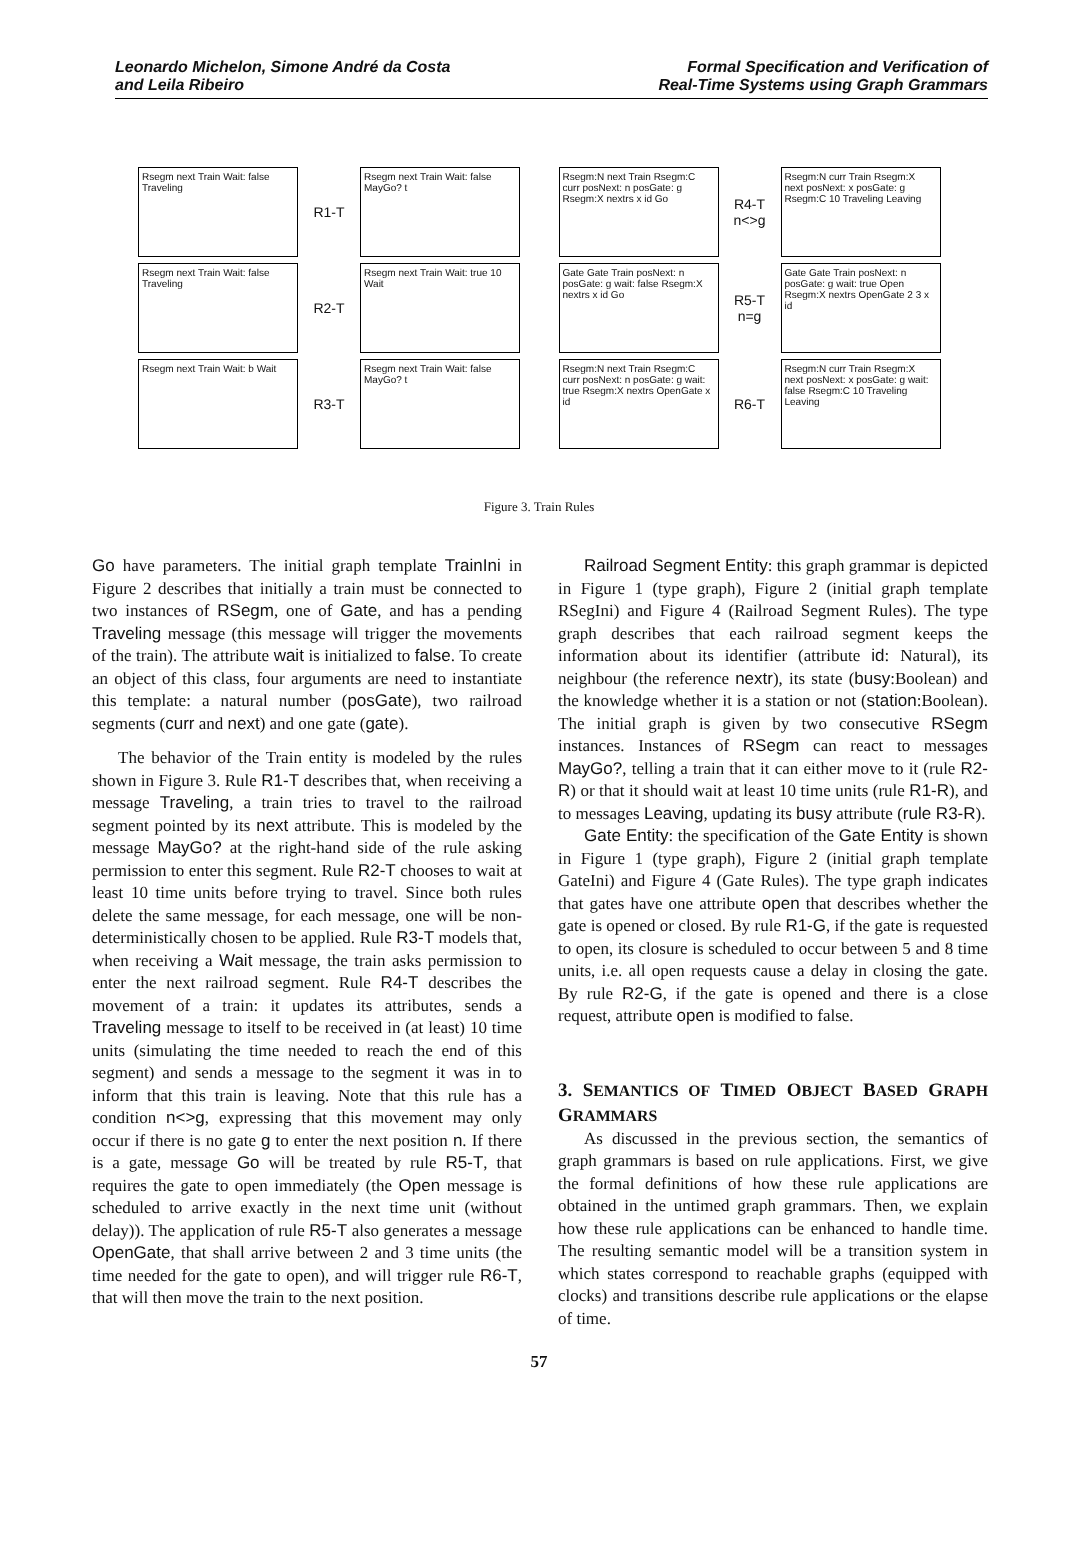Leonardo Michelon, Simone André da Costa
and Leila Ribeiro
Formal Specification and Verification of
Real-Time Systems using Graph Grammars
Rsegm next Train Wait: false Traveling
R1-T
Rsegm next Train Wait: false MayGo? t
Rsegm:N next Train Rsegm:C curr posNext: n posGate: g Rsegm:X nextrs x id Go
R4-T n<>g
Rsegm:N curr Train Rsegm:X next posNext: x posGate: g Rsegm:C 10 Traveling Leaving
Rsegm next Train Wait: false Traveling
R2-T
Rsegm next Train Wait: true 10 Wait
Gate Gate Train posNext: n posGate: g wait: false Rsegm:X nextrs x id Go
R5-T n=g
Gate Gate Train posNext: n posGate: g wait: true Open Rsegm:X nextrs OpenGate 2 3 x id
Rsegm next Train Wait: b Wait
R3-T
Rsegm next Train Wait: false MayGo? t
Rsegm:N next Train Rsegm:C curr posNext: n posGate: g wait: true Rsegm:X nextrs OpenGate x id
R6-T
Rsegm:N curr Train Rsegm:X next posNext: x posGate: g wait: false Rsegm:C 10 Traveling Leaving
Figure 3. Train Rules
Go have parameters. The initial graph template TrainIni in Figure 2 describes that initially a train must be connected to two instances of RSegm, one of Gate, and has a pending Traveling message (this message will trigger the movements of the train). The attribute wait is initialized to false. To create an object of this class, four arguments are need to instantiate this template: a natural number (posGate), two railroad segments (curr and next) and one gate (gate).
The behavior of the Train entity is modeled by the rules shown in Figure 3. Rule R1-T describes that, when receiving a message Traveling, a train tries to travel to the railroad segment pointed by its next attribute. This is modeled by the message MayGo? at the right-hand side of the rule asking permission to enter this segment. Rule R2-T chooses to wait at least 10 time units before trying to travel. Since both rules delete the same message, for each message, one will be non-deterministically chosen to be applied. Rule R3-T models that, when receiving a Wait message, the train asks permission to enter the next railroad segment. Rule R4-T describes the movement of a train: it updates its attributes, sends a Traveling message to itself to be received in (at least) 10 time units (simulating the time needed to reach the end of this segment) and sends a message to the segment it was in to inform that this train is leaving. Note that this rule has a condition n<>g, expressing that this movement may only occur if there is no gate g to enter the next position n. If there is a gate, message Go will be treated by rule R5-T, that requires the gate to open immediately (the Open message is scheduled to arrive exactly in the next time unit (without delay)). The application of rule R5-T also generates a message OpenGate, that shall arrive between 2 and 3 time units (the time needed for the gate to open), and will trigger rule R6-T, that will then move the train to the next position.
Railroad Segment Entity: this graph grammar is depicted in Figure 1 (type graph), Figure 2 (initial graph template RSegIni) and Figure 4 (Railroad Segment Rules). The type graph describes that each railroad segment keeps the information about its identifier (attribute id: Natural), its neighbour (the reference nextr), its state (busy:Boolean) and the knowledge whether it is a station or not (station:Boolean). The initial graph is given by two consecutive RSegm instances. Instances of RSegm can react to messages MayGo?, telling a train that it can either move to it (rule R2-R) or that it should wait at least 10 time units (rule R1-R), and to messages Leaving, updating its busy attribute (rule R3-R).
Gate Entity: the specification of the Gate Entity is shown in Figure 1 (type graph), Figure 2 (initial graph template GateIni) and Figure 4 (Gate Rules). The type graph indicates that gates have one attribute open that describes whether the gate is opened or closed. By rule R1-G, if the gate is requested to open, its closure is scheduled to occur between 5 and 8 time units, i.e. all open requests cause a delay in closing the gate. By rule R2-G, if the gate is opened and there is a close request, attribute open is modified to false.
3. SEMANTICS OF TIMED OBJECT BASED GRAPH GRAMMARS
As discussed in the previous section, the semantics of graph grammars is based on rule applications. First, we give the formal definitions of how these rule applications are obtained in the untimed graph grammars. Then, we explain how these rule applications can be enhanced to handle time. The resulting semantic model will be a transition system in which states correspond to reachable graphs (equipped with clocks) and transitions describe rule applications or the elapse of time.
57